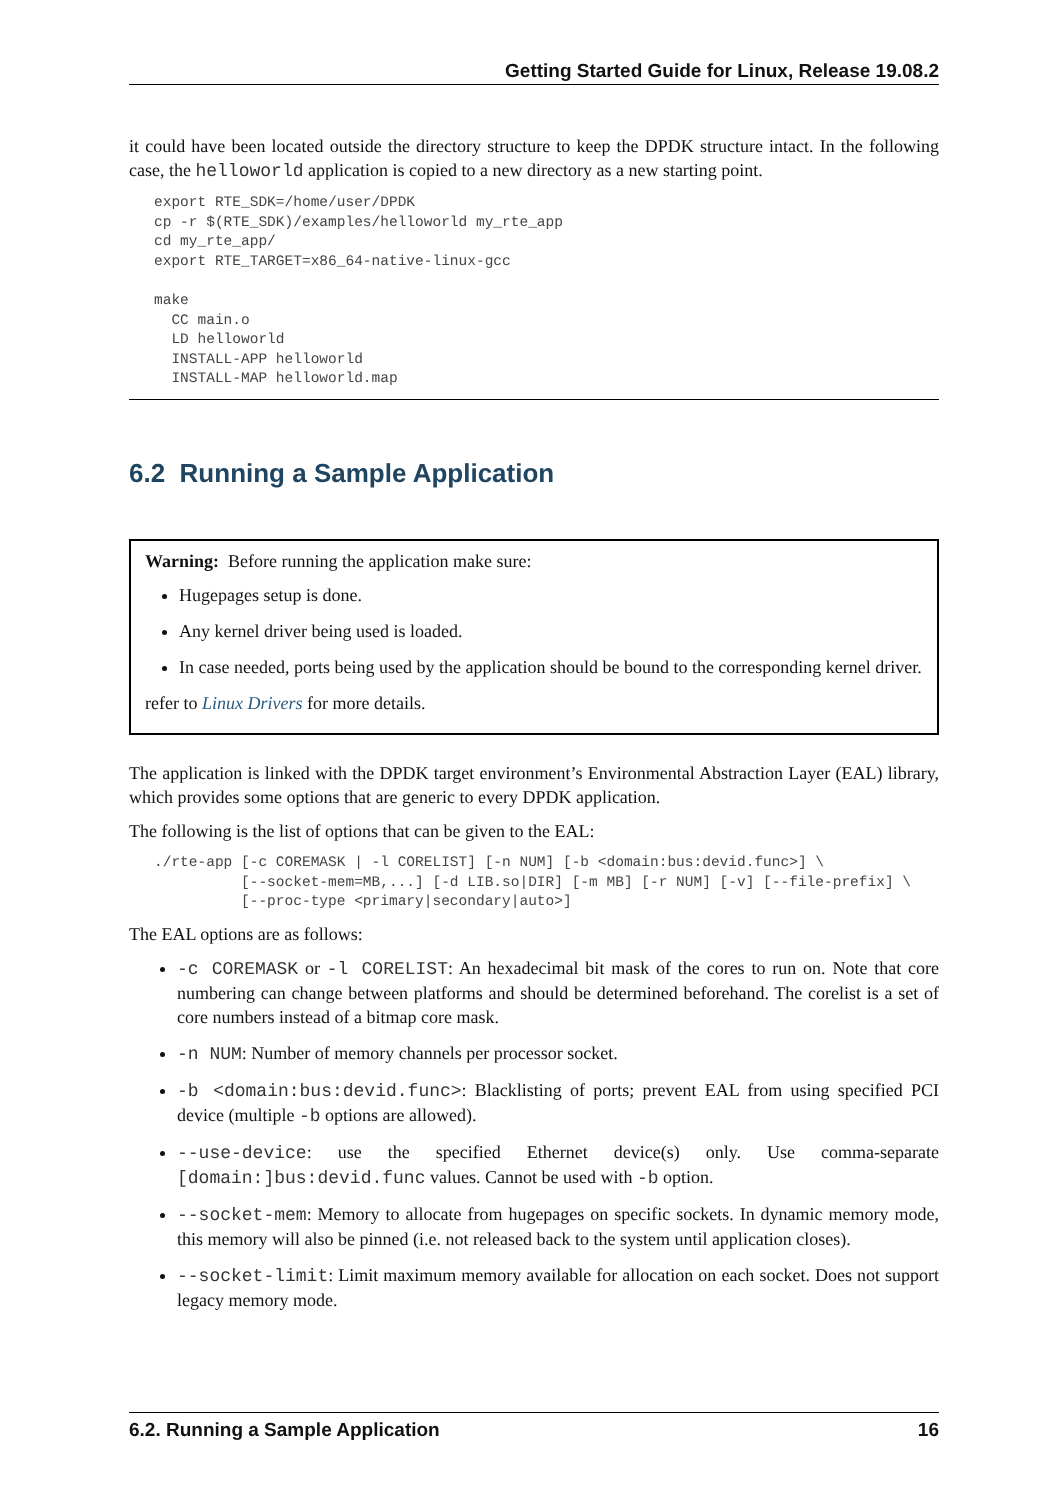Getting Started Guide for Linux, Release 19.08.2
it could have been located outside the directory structure to keep the DPDK structure intact. In the following case, the helloworld application is copied to a new directory as a new starting point.
export RTE_SDK=/home/user/DPDK
cp -r $(RTE_SDK)/examples/helloworld my_rte_app
cd my_rte_app/
export RTE_TARGET=x86_64-native-linux-gcc

make
  CC main.o
  LD helloworld
  INSTALL-APP helloworld
  INSTALL-MAP helloworld.map
6.2 Running a Sample Application
Warning: Before running the application make sure:
Hugepages setup is done.
Any kernel driver being used is loaded.
In case needed, ports being used by the application should be bound to the corresponding kernel driver.
refer to Linux Drivers for more details.
The application is linked with the DPDK target environment’s Environmental Abstraction Layer (EAL) library, which provides some options that are generic to every DPDK application.
The following is the list of options that can be given to the EAL:
./rte-app [-c COREMASK | -l CORELIST] [-n NUM] [-b <domain:bus:devid.func>] \
          [--socket-mem=MB,...] [-d LIB.so|DIR] [-m MB] [-r NUM] [-v] [--file-prefix] \
          [--proc-type <primary|secondary|auto>]
The EAL options are as follows:
-c COREMASK or -l CORELIST: An hexadecimal bit mask of the cores to run on. Note that core numbering can change between platforms and should be determined beforehand. The corelist is a set of core numbers instead of a bitmap core mask.
-n NUM: Number of memory channels per processor socket.
-b <domain:bus:devid.func>: Blacklisting of ports; prevent EAL from using specified PCI device (multiple -b options are allowed).
--use-device: use the specified Ethernet device(s) only. Use comma-separate [domain:]bus:devid.func values. Cannot be used with -b option.
--socket-mem: Memory to allocate from hugepages on specific sockets. In dynamic memory mode, this memory will also be pinned (i.e. not released back to the system until application closes).
--socket-limit: Limit maximum memory available for allocation on each socket. Does not support legacy memory mode.
6.2. Running a Sample Application 16